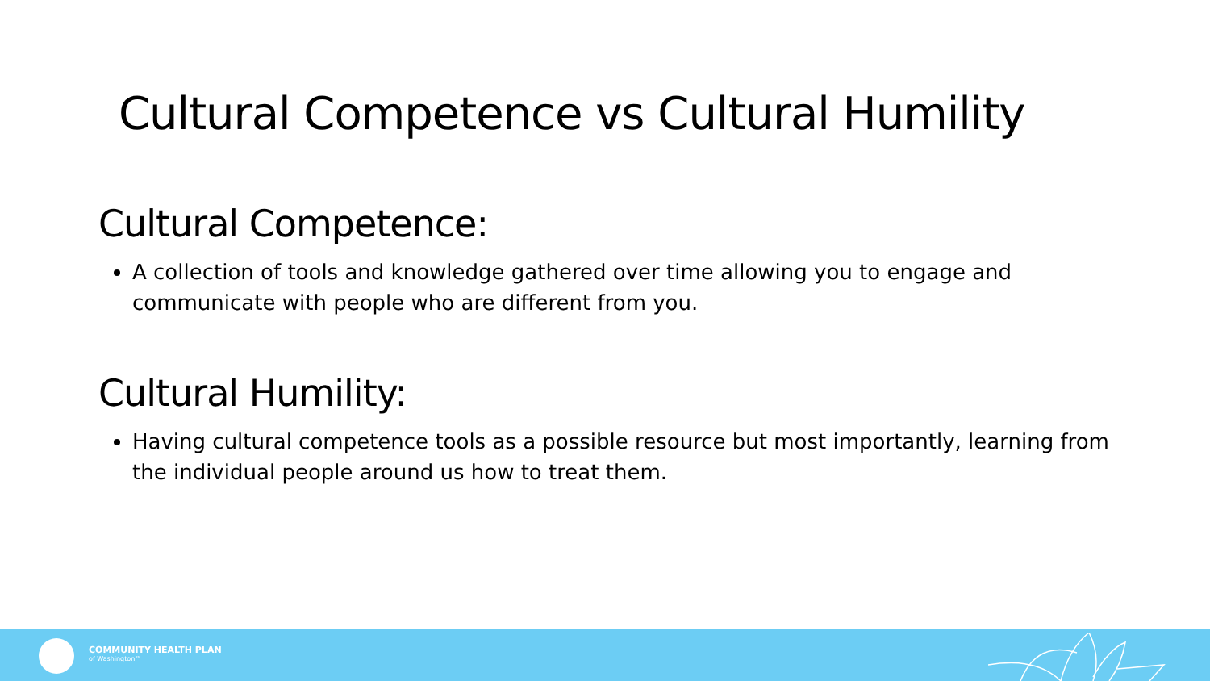Cultural Competence vs Cultural Humility
Cultural Competence:
A collection of tools and knowledge gathered over time allowing you to engage and communicate with people who are different from you.
Cultural Humility:
Having cultural competence tools as a possible resource but most importantly, learning from the individual people around us how to treat them.
COMMUNITY HEALTH PLAN
of Washington™